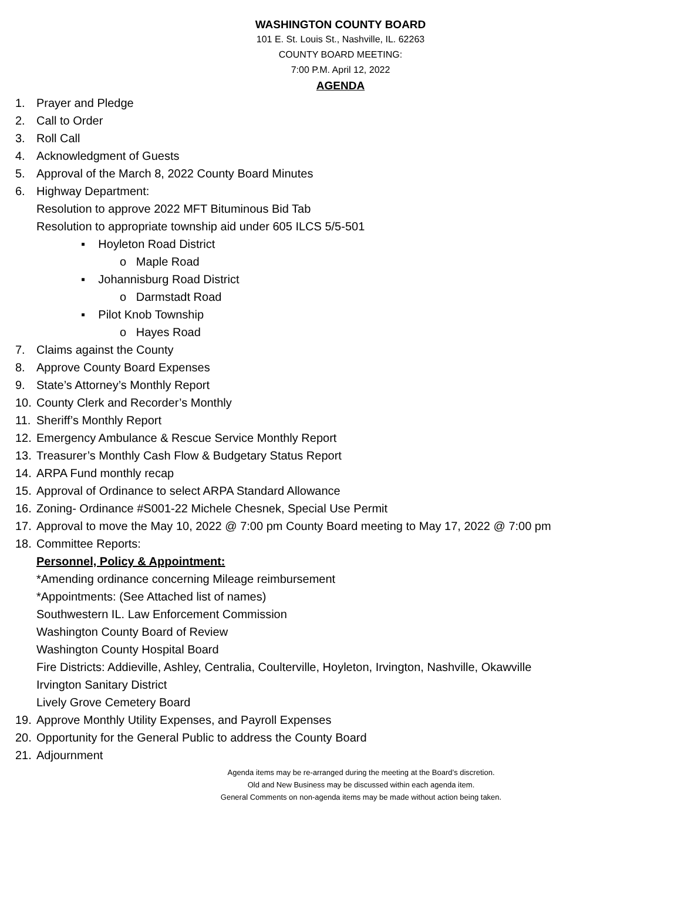WASHINGTON COUNTY BOARD
101 E. St. Louis St., Nashville, IL. 62263
COUNTY BOARD MEETING:
7:00 P.M. April 12, 2022
AGENDA
1. Prayer and Pledge
2. Call to Order
3. Roll Call
4. Acknowledgment of Guests
5. Approval of the March 8, 2022 County Board Minutes
6. Highway Department:
Resolution to approve 2022 MFT Bituminous Bid Tab
Resolution to appropriate township aid under 605 ILCS 5/5-501
▪ Hoyleton Road District
o Maple Road
▪ Johannisburg Road District
o Darmstadt Road
▪ Pilot Knob Township
o Hayes Road
7. Claims against the County
8. Approve County Board Expenses
9. State’s Attorney’s Monthly Report
10. County Clerk and Recorder’s Monthly
11. Sheriff’s Monthly Report
12. Emergency Ambulance & Rescue Service Monthly Report
13. Treasurer’s Monthly Cash Flow & Budgetary Status Report
14. ARPA Fund monthly recap
15. Approval of Ordinance to select ARPA Standard Allowance
16. Zoning- Ordinance #S001-22 Michele Chesnek, Special Use Permit
17. Approval to move the May 10, 2022 @ 7:00 pm County Board meeting to May 17, 2022 @ 7:00 pm
18. Committee Reports:
Personnel, Policy & Appointment:
*Amending ordinance concerning Mileage reimbursement
*Appointments: (See Attached list of names)
Southwestern IL. Law Enforcement Commission
Washington County Board of Review
Washington County Hospital Board
Fire Districts: Addieville, Ashley, Centralia, Coulterville, Hoyleton, Irvington, Nashville, Okawville
Irvington Sanitary District
Lively Grove Cemetery Board
19. Approve Monthly Utility Expenses, and Payroll Expenses
20. Opportunity for the General Public to address the County Board
21. Adjournment
Agenda items may be re-arranged during the meeting at the Board’s discretion.
Old and New Business may be discussed within each agenda item.
General Comments on non-agenda items may be made without action being taken.